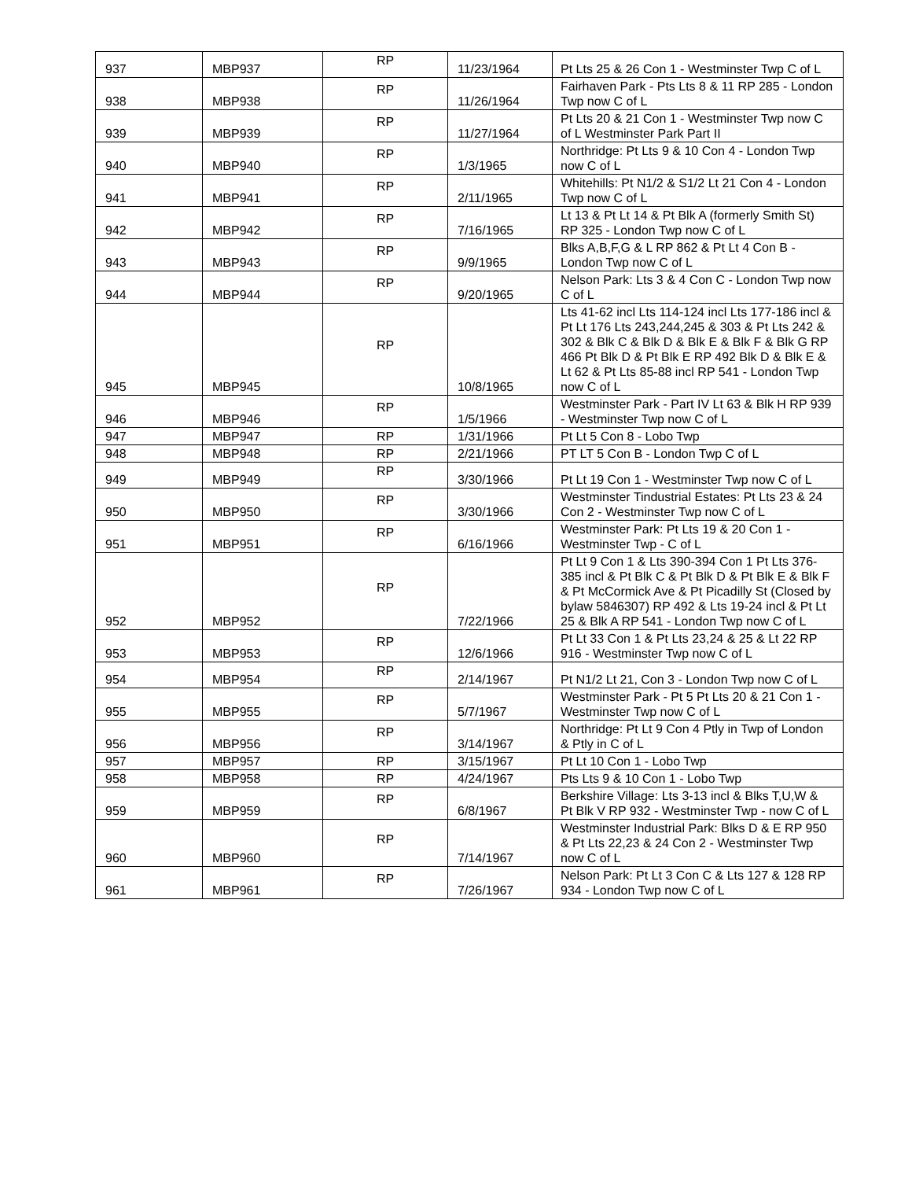| 937 | MBP937 | RP | 11/23/1964 | Pt Lts 25 & 26 Con 1 - Westminster Twp C of L |
| 938 | MBP938 | RP | 11/26/1964 | Fairhaven Park - Pts Lts 8 & 11 RP 285 - London Twp now C of L |
| 939 | MBP939 | RP | 11/27/1964 | Pt Lts 20 & 21 Con 1 - Westminster Twp now C of L Westminster Park Part II |
| 940 | MBP940 | RP | 1/3/1965 | Northridge: Pt Lts 9 & 10 Con 4 - London Twp now C of L |
| 941 | MBP941 | RP | 2/11/1965 | Whitehills: Pt N1/2 & S1/2 Lt 21 Con 4 - London Twp now C of L |
| 942 | MBP942 | RP | 7/16/1965 | Lt 13 & Pt Lt 14 & Pt Blk A (formerly Smith St) RP 325 - London Twp now C of L |
| 943 | MBP943 | RP | 9/9/1965 | Blks A,B,F,G & L RP 862 & Pt Lt 4 Con B - London Twp now C of L |
| 944 | MBP944 | RP | 9/20/1965 | Nelson Park: Lts 3 & 4 Con C - London Twp now C of L |
| 945 | MBP945 | RP | 10/8/1965 | Lts 41-62 incl Lts 114-124 incl Lts 177-186 incl & Pt Lt 176 Lts 243,244,245 & 303 & Pt Lts 242 & 302 & Blk C & Blk D & Blk E & Blk F & Blk G RP 466 Pt Blk D & Pt Blk E RP 492 Blk D & Blk E & Lt 62 & Pt Lts 85-88 incl RP 541 - London Twp now C of L |
| 946 | MBP946 | RP | 1/5/1966 | Westminster Park - Part IV Lt 63 & Blk H RP 939 - Westminster Twp now C of L |
| 947 | MBP947 | RP | 1/31/1966 | Pt Lt 5 Con 8 - Lobo Twp |
| 948 | MBP948 | RP | 2/21/1966 | PT LT 5 Con B - London Twp C of L |
| 949 | MBP949 | RP | 3/30/1966 | Pt Lt 19 Con 1 - Westminster Twp now C of L |
| 950 | MBP950 | RP | 3/30/1966 | Westminster Tindustrial Estates: Pt Lts 23 & 24 Con 2 - Westminster Twp now C of L |
| 951 | MBP951 | RP | 6/16/1966 | Westminster Park: Pt Lts 19 & 20 Con 1 - Westminster Twp - C of L |
| 952 | MBP952 | RP | 7/22/1966 | Pt Lt 9 Con 1 & Lts 390-394 Con 1 Pt Lts 376-385 incl & Pt Blk C & Pt Blk D & Pt Blk E & Blk F & Pt McCormick Ave & Pt Picadilly St (Closed by bylaw 5846307) RP 492 & Lts 19-24 incl & Pt Lt 25 & Blk A RP 541 - London Twp now C of L |
| 953 | MBP953 | RP | 12/6/1966 | Pt Lt 33 Con 1 & Pt Lts 23,24 & 25 & Lt 22 RP 916 - Westminster Twp now C of L |
| 954 | MBP954 | RP | 2/14/1967 | Pt N1/2 Lt 21, Con 3 - London Twp now C of L |
| 955 | MBP955 | RP | 5/7/1967 | Westminster Park - Pt 5 Pt Lts 20 & 21 Con 1 - Westminster Twp now C of L |
| 956 | MBP956 | RP | 3/14/1967 | Northridge: Pt Lt 9 Con 4 Ptly in Twp of London & Ptly in C of L |
| 957 | MBP957 | RP | 3/15/1967 | Pt Lt 10 Con 1 - Lobo Twp |
| 958 | MBP958 | RP | 4/24/1967 | Pts Lts 9 & 10 Con 1 - Lobo Twp |
| 959 | MBP959 | RP | 6/8/1967 | Berkshire Village: Lts 3-13 incl & Blks T,U,W & Pt Blk V RP 932 - Westminster Twp - now C of L |
| 960 | MBP960 | RP | 7/14/1967 | Westminster Industrial Park: Blks D & E RP 950 & Pt Lts 22,23 & 24 Con 2 - Westminster Twp now C of L |
| 961 | MBP961 | RP | 7/26/1967 | Nelson Park: Pt Lt 3 Con C & Lts 127 & 128 RP 934 - London Twp now C of L |